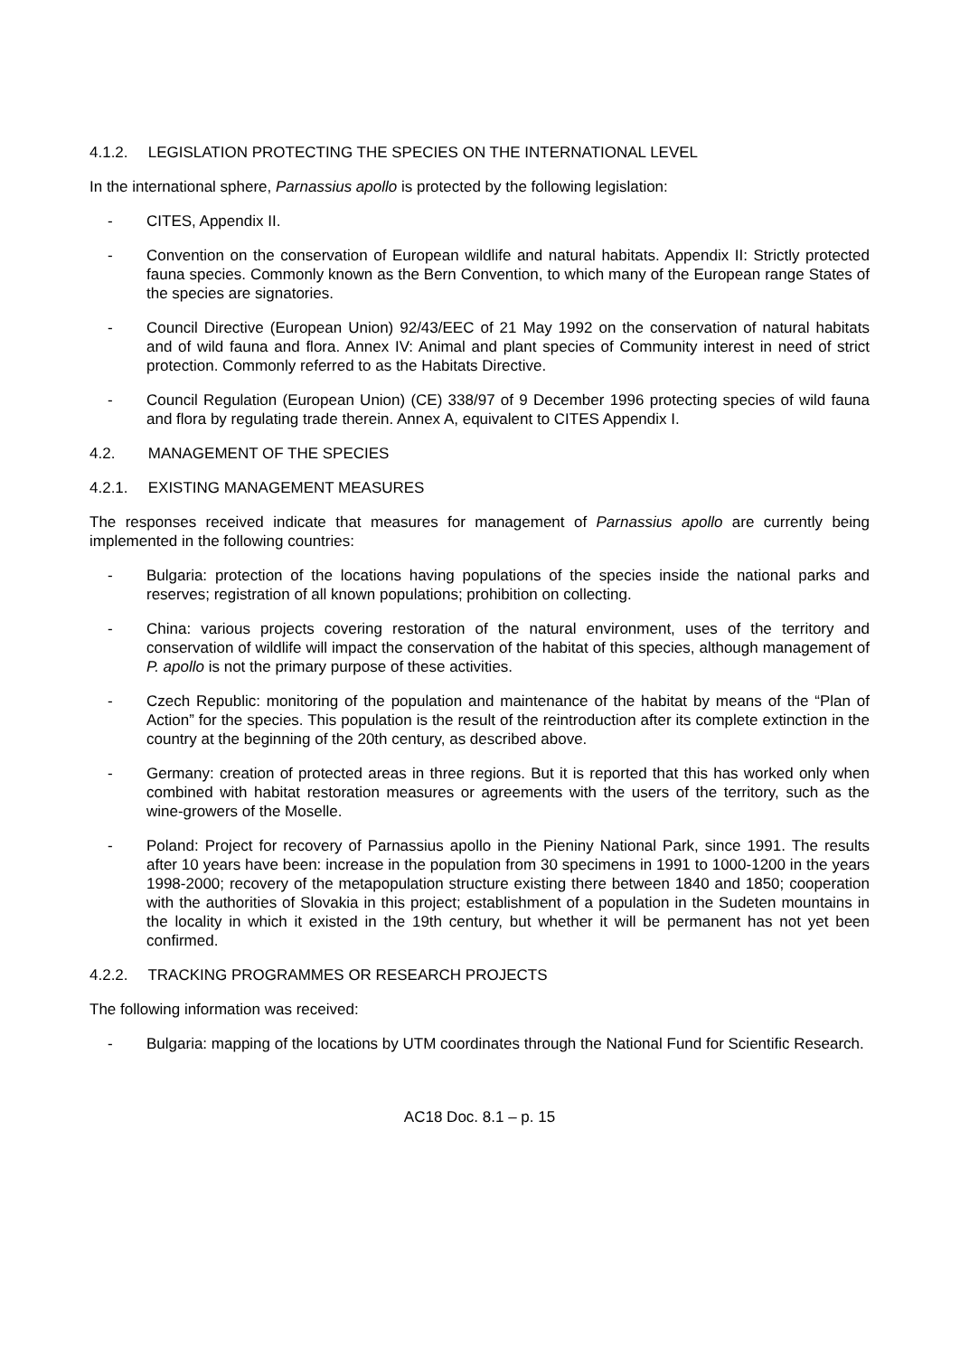4.1.2. LEGISLATION PROTECTING THE SPECIES ON THE INTERNATIONAL LEVEL
In the international sphere, Parnassius apollo is protected by the following legislation:
- CITES, Appendix II.
- Convention on the conservation of European wildlife and natural habitats. Appendix II: Strictly protected fauna species. Commonly known as the Bern Convention, to which many of the European range States of the species are signatories.
- Council Directive (European Union) 92/43/EEC of 21 May 1992 on the conservation of natural habitats and of wild fauna and flora. Annex IV: Animal and plant species of Community interest in need of strict protection. Commonly referred to as the Habitats Directive.
- Council Regulation (European Union) (CE) 338/97 of 9 December 1996 protecting species of wild fauna and flora by regulating trade therein. Annex A, equivalent to CITES Appendix I.
4.2. MANAGEMENT OF THE SPECIES
4.2.1. EXISTING MANAGEMENT MEASURES
The responses received indicate that measures for management of Parnassius apollo are currently being implemented in the following countries:
- Bulgaria: protection of the locations having populations of the species inside the national parks and reserves; registration of all known populations; prohibition on collecting.
- China: various projects covering restoration of the natural environment, uses of the territory and conservation of wildlife will impact the conservation of the habitat of this species, although management of P. apollo is not the primary purpose of these activities.
- Czech Republic: monitoring of the population and maintenance of the habitat by means of the “Plan of Action” for the species. This population is the result of the reintroduction after its complete extinction in the country at the beginning of the 20th century, as described above.
- Germany: creation of protected areas in three regions. But it is reported that this has worked only when combined with habitat restoration measures or agreements with the users of the territory, such as the wine-growers of the Moselle.
- Poland: Project for recovery of Parnassius apollo in the Pieniny National Park, since 1991. The results after 10 years have been: increase in the population from 30 specimens in 1991 to 1000-1200 in the years 1998-2000; recovery of the metapopulation structure existing there between 1840 and 1850; cooperation with the authorities of Slovakia in this project; establishment of a population in the Sudeten mountains in the locality in which it existed in the 19th century, but whether it will be permanent has not yet been confirmed.
4.2.2. TRACKING PROGRAMMES OR RESEARCH PROJECTS
The following information was received:
- Bulgaria: mapping of the locations by UTM coordinates through the National Fund for Scientific Research.
AC18 Doc. 8.1 – p. 15